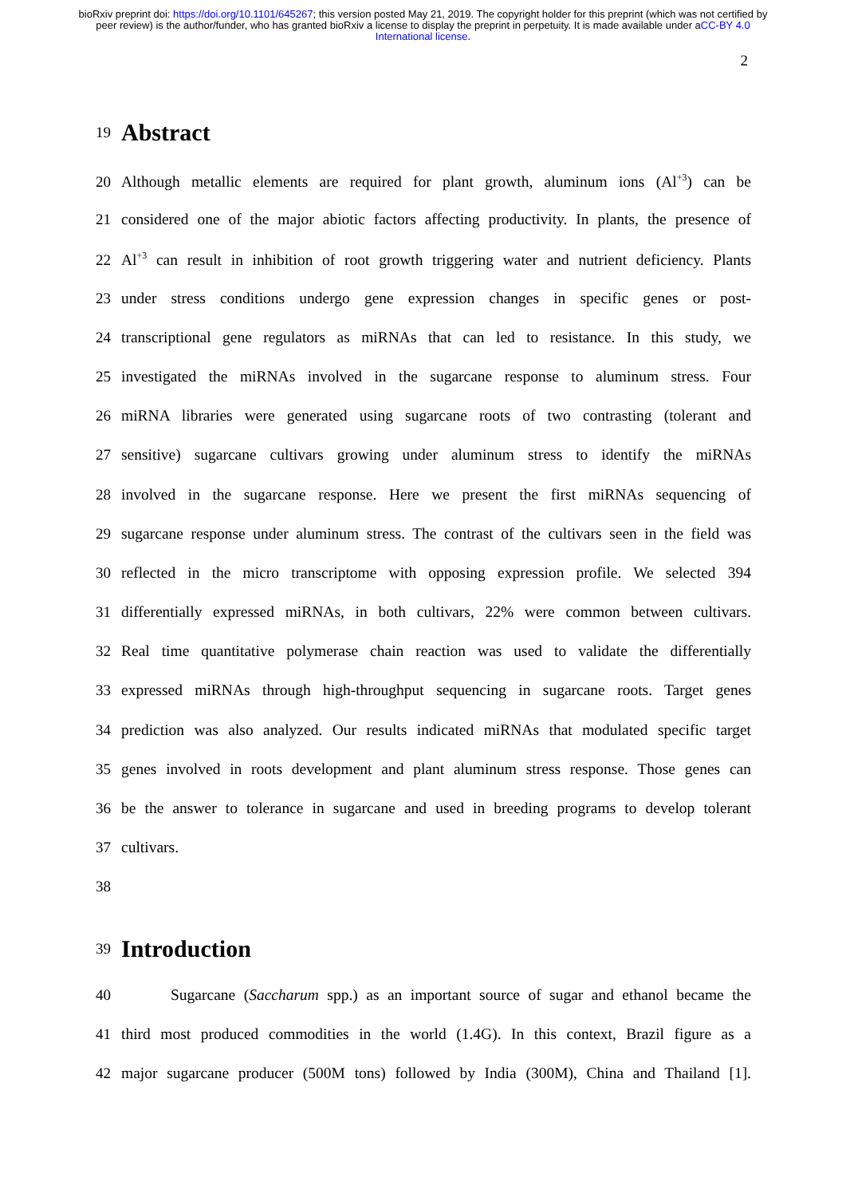bioRxiv preprint doi: https://doi.org/10.1101/645267; this version posted May 21, 2019. The copyright holder for this preprint (which was not certified by peer review) is the author/funder, who has granted bioRxiv a license to display the preprint in perpetuity. It is made available under aCC-BY 4.0 International license.
2
19
Abstract
20 Although metallic elements are required for plant growth, aluminum ions (Al<sup>+3</sup>) can be
21 considered one of the major abiotic factors affecting productivity. In plants, the presence of
22 Al<sup>+3</sup> can result in inhibition of root growth triggering water and nutrient deficiency. Plants
23 under stress conditions undergo gene expression changes in specific genes or post-
24 transcriptional gene regulators as miRNAs that can led to resistance. In this study, we
25 investigated the miRNAs involved in the sugarcane response to aluminum stress. Four
26 miRNA libraries were generated using sugarcane roots of two contrasting (tolerant and
27 sensitive) sugarcane cultivars growing under aluminum stress to identify the miRNAs
28 involved in the sugarcane response. Here we present the first miRNAs sequencing of
29 sugarcane response under aluminum stress. The contrast of the cultivars seen in the field was
30 reflected in the micro transcriptome with opposing expression profile. We selected 394
31 differentially expressed miRNAs, in both cultivars, 22% were common between cultivars.
32 Real time quantitative polymerase chain reaction was used to validate the differentially
33 expressed miRNAs through high-throughput sequencing in sugarcane roots. Target genes
34 prediction was also analyzed. Our results indicated miRNAs that modulated specific target
35 genes involved in roots development and plant aluminum stress response. Those genes can
36 be the answer to tolerance in sugarcane and used in breeding programs to develop tolerant
37 cultivars.
38
39
Introduction
40 Sugarcane (Saccharum spp.) as an important source of sugar and ethanol became the
41 third most produced commodities in the world (1.4G). In this context, Brazil figure as a
42 major sugarcane producer (500M tons) followed by India (300M), China and Thailand [1].